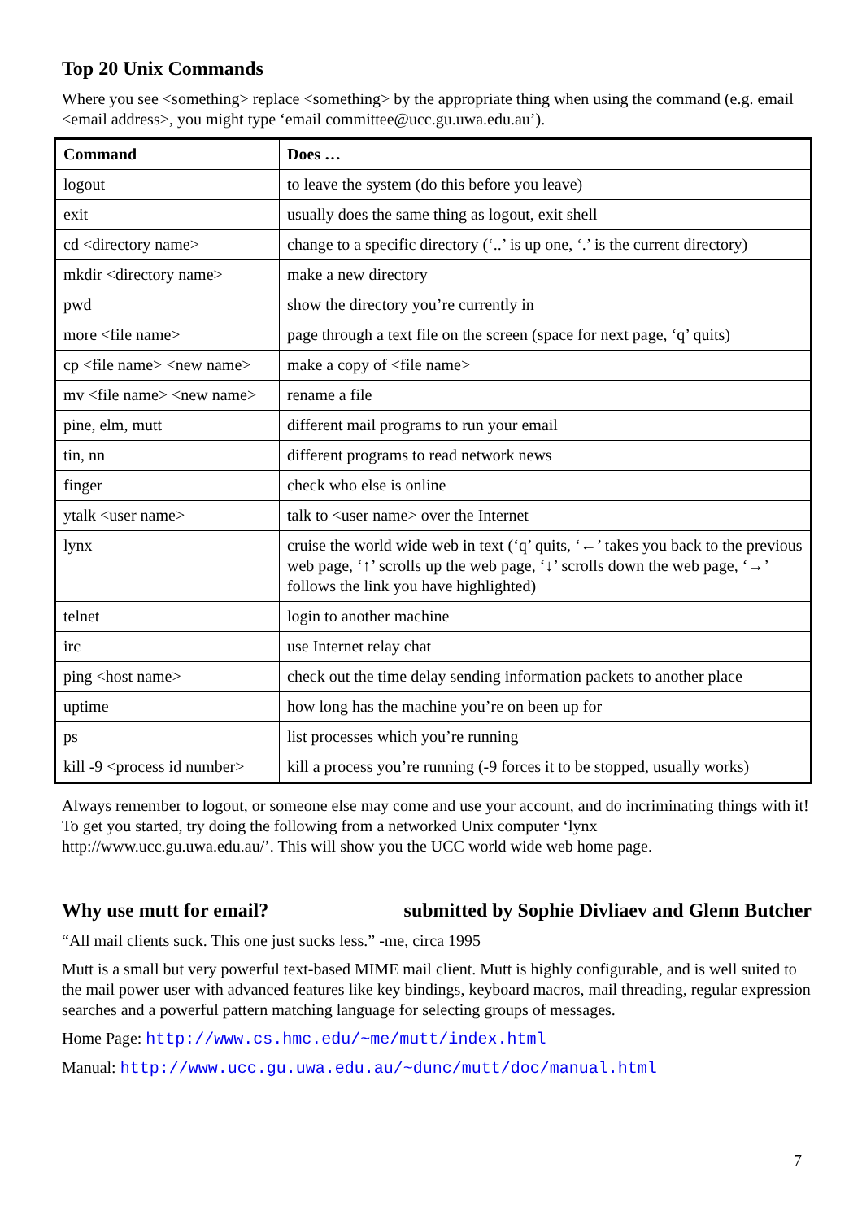Top 20 Unix Commands
Where you see <something> replace <something> by the appropriate thing when using the command (e.g. email <email address>, you might type ‘email committee@ucc.gu.uwa.edu.au’).
| Command | Does … |
| --- | --- |
| logout | to leave the system (do this before you leave) |
| exit | usually does the same thing as logout, exit shell |
| cd <directory name> | change to a specific directory (‘..’ is up one, ‘.’ is the current directory) |
| mkdir <directory name> | make a new directory |
| pwd | show the directory you’re currently in |
| more <file name> | page through a text file on the screen (space for next page, ‘q’ quits) |
| cp <file name> <new name> | make a copy of <file name> |
| mv <file name> <new name> | rename a file |
| pine, elm, mutt | different mail programs to run your email |
| tin, nn | different programs to read network news |
| finger | check who else is online |
| ytalk <user name> | talk to <user name> over the Internet |
| lynx | cruise the world wide web in text (‘q’ quits, ‘←’ takes you back to the previous web page, ‘↑’ scrolls up the web page, ‘↓’ scrolls down the web page, ‘→’ follows the link you have highlighted) |
| telnet | login to another machine |
| irc | use Internet relay chat |
| ping <host name> | check out the time delay sending information packets to another place |
| uptime | how long has the machine you’re on been up for |
| ps | list processes which you’re running |
| kill -9 <process id number> | kill a process you’re running (-9 forces it to be stopped, usually works) |
Always remember to logout, or someone else may come and use your account, and do incriminating things with it! To get you started, try doing the following from a networked Unix computer ‘lynx http://www.ucc.gu.uwa.edu.au/’. This will show you the UCC world wide web home page.
Why use mutt for email? submitted by Sophie Divliaev and Glenn Butcher
“All mail clients suck. This one just sucks less.” -me, circa 1995
Mutt is a small but very powerful text-based MIME mail client. Mutt is highly configurable, and is well suited to the mail power user with advanced features like key bindings, keyboard macros, mail threading, regular expression searches and a powerful pattern matching language for selecting groups of messages.
Home Page: http://www.cs.hmc.edu/~me/mutt/index.html
Manual: http://www.ucc.gu.uwa.edu.au/~dunc/mutt/doc/manual.html
7